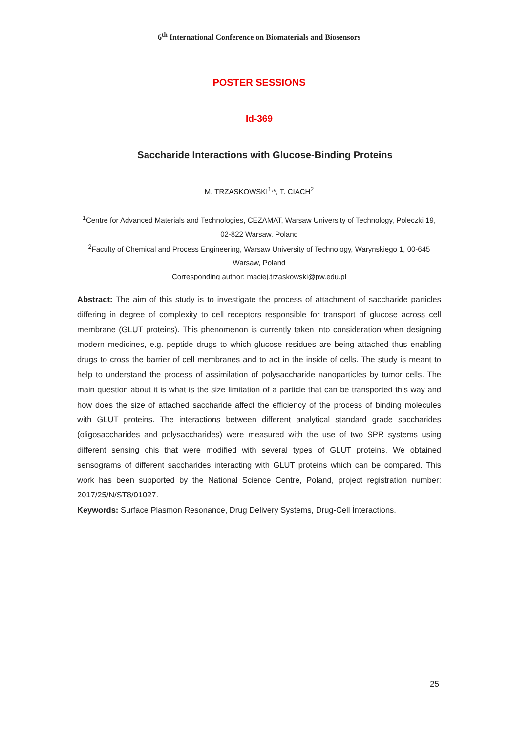6<sup>th</sup> International Conference on Biomaterials and Biosensors
POSTER SESSIONS
Id-369
Saccharide Interactions with Glucose-Binding Proteins
M. TRZASKOWSKI<sup>1,</sup>*, T. CIACH<sup>2</sup>
<sup>1</sup> Centre for Advanced Materials and Technologies, CEZAMAT, Warsaw University of Technology, Poleczki 19, 02-822 Warsaw, Poland
<sup>2</sup> Faculty of Chemical and Process Engineering, Warsaw University of Technology, Warynskiego 1, 00-645 Warsaw, Poland
Corresponding author: maciej.trzaskowski@pw.edu.pl
Abstract: The aim of this study is to investigate the process of attachment of saccharide particles differing in degree of complexity to cell receptors responsible for transport of glucose across cell membrane (GLUT proteins). This phenomenon is currently taken into consideration when designing modern medicines, e.g. peptide drugs to which glucose residues are being attached thus enabling drugs to cross the barrier of cell membranes and to act in the inside of cells. The study is meant to help to understand the process of assimilation of polysaccharide nanoparticles by tumor cells. The main question about it is what is the size limitation of a particle that can be transported this way and how does the size of attached saccharide affect the efficiency of the process of binding molecules with GLUT proteins. The interactions between different analytical standard grade saccharides (oligosaccharides and polysaccharides) were measured with the use of two SPR systems using different sensing chis that were modified with several types of GLUT proteins. We obtained sensograms of different saccharides interacting with GLUT proteins which can be compared. This work has been supported by the National Science Centre, Poland, project registration number: 2017/25/N/ST8/01027.
Keywords: Surface Plasmon Resonance, Drug Delivery Systems, Drug-Cell İnteractions.
25